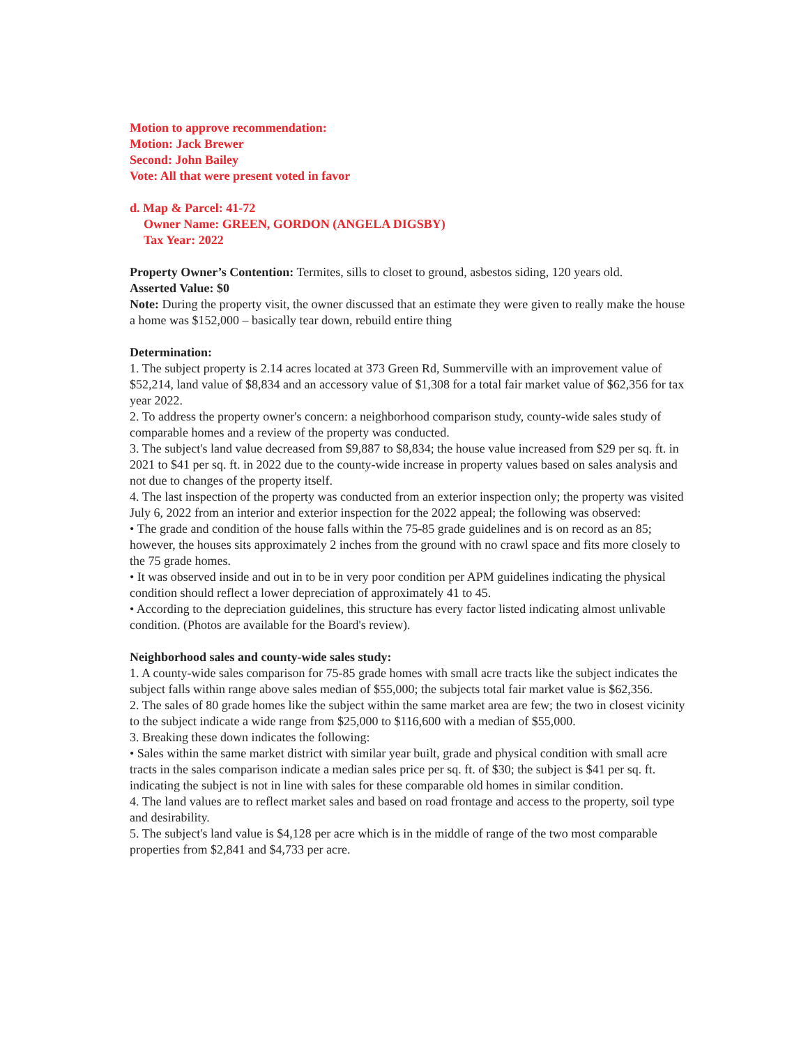Motion to approve recommendation:
Motion: Jack Brewer
Second: John Bailey
Vote: All that were present voted in favor
d. Map & Parcel: 41-72
Owner Name: GREEN, GORDON (ANGELA DIGSBY)
Tax Year: 2022
Property Owner’s Contention: Termites, sills to closet to ground, asbestos siding, 120 years old.
Asserted Value: $0
Note: During the property visit, the owner discussed that an estimate they were given to really make the house a home was $152,000 – basically tear down, rebuild entire thing
Determination:
1. The subject property is 2.14 acres located at 373 Green Rd, Summerville with an improvement value of $52,214, land value of $8,834 and an accessory value of $1,308 for a total fair market value of $62,356 for tax year 2022.
2. To address the property owner's concern: a neighborhood comparison study, county-wide sales study of comparable homes and a review of the property was conducted.
3. The subject's land value decreased from $9,887 to $8,834; the house value increased from $29 per sq. ft. in 2021 to $41 per sq. ft. in 2022 due to the county-wide increase in property values based on sales analysis and not due to changes of the property itself.
4. The last inspection of the property was conducted from an exterior inspection only; the property was visited July 6, 2022 from an interior and exterior inspection for the 2022 appeal; the following was observed:
• The grade and condition of the house falls within the 75-85 grade guidelines and is on record as an 85; however, the houses sits approximately 2 inches from the ground with no crawl space and fits more closely to the 75 grade homes.
• It was observed inside and out in to be in very poor condition per APM guidelines indicating the physical condition should reflect a lower depreciation of approximately 41 to 45.
• According to the depreciation guidelines, this structure has every factor listed indicating almost unlivable condition. (Photos are available for the Board's review).
Neighborhood sales and county-wide sales study:
1. A county-wide sales comparison for 75-85 grade homes with small acre tracts like the subject indicates the subject falls within range above sales median of $55,000; the subjects total fair market value is $62,356.
2. The sales of 80 grade homes like the subject within the same market area are few; the two in closest vicinity to the subject indicate a wide range from $25,000 to $116,600 with a median of $55,000.
3. Breaking these down indicates the following:
• Sales within the same market district with similar year built, grade and physical condition with small acre tracts in the sales comparison indicate a median sales price per sq. ft. of $30; the subject is $41 per sq. ft. indicating the subject is not in line with sales for these comparable old homes in similar condition.
4. The land values are to reflect market sales and based on road frontage and access to the property, soil type and desirability.
5. The subject's land value is $4,128 per acre which is in the middle of range of the two most comparable properties from $2,841 and $4,733 per acre.